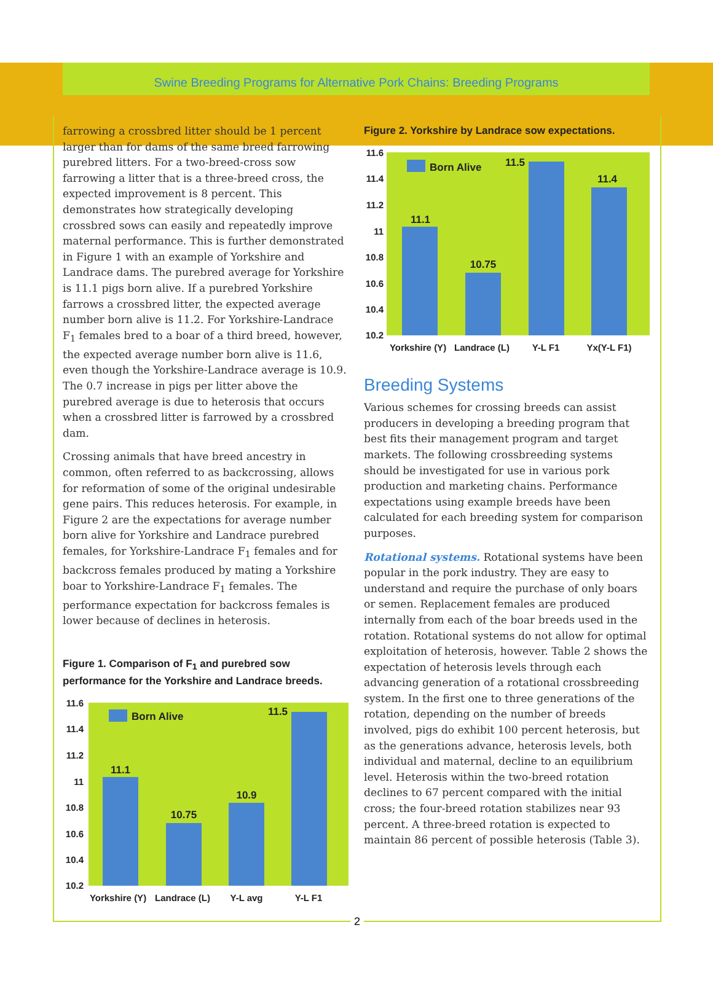Swine Breeding Programs for Alternative Pork Chains: Breeding Programs
farrowing a crossbred litter should be 1 percent larger than for dams of the same breed farrowing purebred litters. For a two-breed-cross sow farrowing a litter that is a three-breed cross, the expected improvement is 8 percent. This demonstrates how strategically developing crossbred sows can easily and repeatedly improve maternal performance. This is further demonstrated in Figure 1 with an example of Yorkshire and Landrace dams. The purebred average for Yorkshire is 11.1 pigs born alive. If a purebred Yorkshire farrows a crossbred litter, the expected average number born alive is 11.2. For Yorkshire-Landrace F<sub>1</sub> females bred to a boar of a third breed, however, the expected average number born alive is 11.6, even though the Yorkshire-Landrace average is 10.9. The 0.7 increase in pigs per litter above the purebred average is due to heterosis that occurs when a crossbred litter is farrowed by a crossbred dam.
Crossing animals that have breed ancestry in common, often referred to as backcrossing, allows for reformation of some of the original undesirable gene pairs. This reduces heterosis. For example, in Figure 2 are the expectations for average number born alive for Yorkshire and Landrace purebred females, for Yorkshire-Landrace F<sub>1</sub> females and for backcross females produced by mating a Yorkshire boar to Yorkshire-Landrace F<sub>1</sub> females. The performance expectation for backcross females is lower because of declines in heterosis.
Figure 1. Comparison of F<sub>1</sub> and purebred sow performance for the Yorkshire and Landrace breeds.
11.6
11.4
11.2
11
10.8
10.6
10.4
10.2
Born Alive
11.1
10.75
10.9
11.5
Yorkshire (Y)
Landrace (L)
Y-L avg
Y-L F1
Figure 2. Yorkshire by Landrace sow expectations.
11.6
11.4
11.2
11
10.8
10.6
10.4
10.2
Born Alive
11.1
10.75
11.5
11.4
Yorkshire (Y)
Landrace (L)
Y-L F1
Yx(Y-L F1)
Breeding Systems
Various schemes for crossing breeds can assist producers in developing a breeding program that best fits their management program and target markets. The following crossbreeding systems should be investigated for use in various pork production and marketing chains. Performance expectations using example breeds have been calculated for each breeding system for comparison purposes.
Rotational systems. Rotational systems have been popular in the pork industry. They are easy to understand and require the purchase of only boars or semen. Replacement females are produced internally from each of the boar breeds used in the rotation. Rotational systems do not allow for optimal exploitation of heterosis, however. Table 2 shows the expectation of heterosis levels through each advancing generation of a rotational crossbreeding system. In the first one to three generations of the rotation, depending on the number of breeds involved, pigs do exhibit 100 percent heterosis, but as the generations advance, heterosis levels, both individual and maternal, decline to an equilibrium level. Heterosis within the two-breed rotation declines to 67 percent compared with the initial cross; the four-breed rotation stabilizes near 93 percent. A three-breed rotation is expected to maintain 86 percent of possible heterosis (Table 3).
2